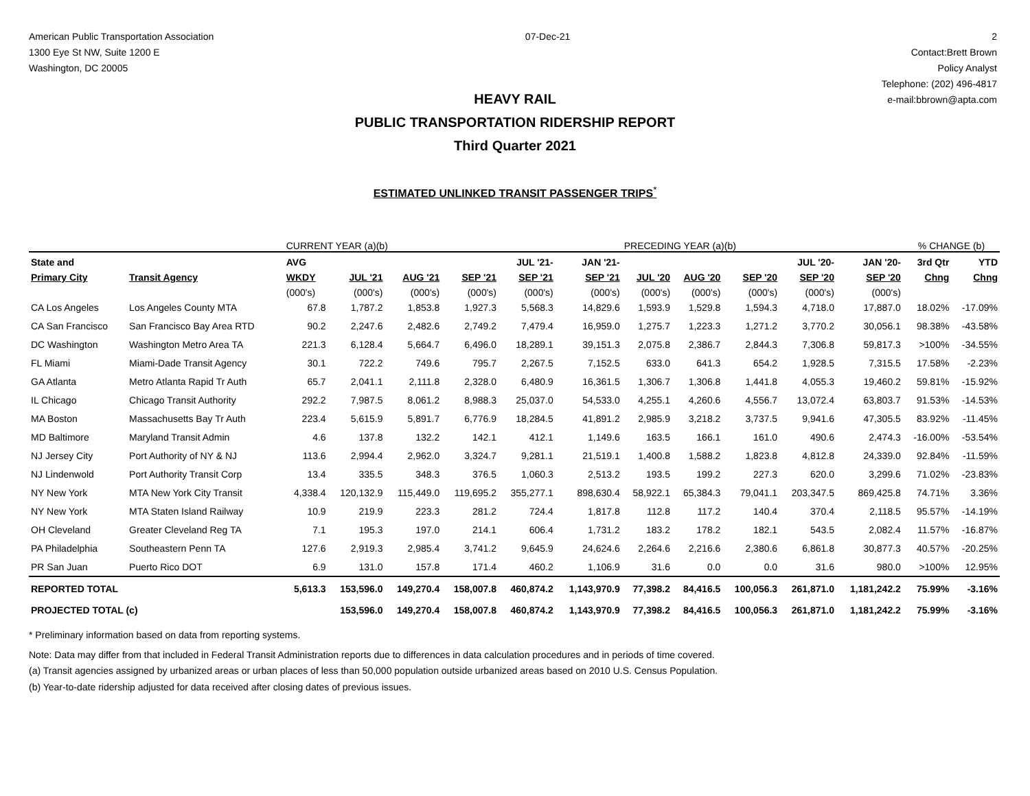American Public Transportation Association
1300 Eye St NW, Suite 1200 E
Washington, DC 20005
07-Dec-21 2
Contact:Brett Brown
Policy Analyst
Telephone: (202) 496-4817
e-mail:bbrown@apta.com
HEAVY RAIL
PUBLIC TRANSPORTATION RIDERSHIP REPORT
Third Quarter 2021
ESTIMATED UNLINKED TRANSIT PASSENGER TRIPS<sup>*</sup>
| | | CURRENT YEAR (a)(b) | | | | | | PRECEDING YEAR (a)(b) | | | | | % CHANGE (b) | |
| --- | --- | --- | --- | --- | --- | --- | --- | --- | --- | --- | --- | --- | --- | --- |
| State and | | AVG | | | | JUL '21- | JAN '21- | | | | JUL '20- | JAN '20- | 3rd Qtr | YTD |
| Primary City | Transit Agency | WKDY | JUL '21 | AUG '21 | SEP '21 | SEP '21 | SEP '21 | JUL '20 | AUG '20 | SEP '20 | SEP '20 | SEP '20 | Chng | Chng |
| | | (000's) | (000's) | (000's) | (000's) | (000's) | (000's) | (000's) | (000's) | (000's) | (000's) | (000's) | | |
| CA Los Angeles | Los Angeles County MTA | 67.8 | 1,787.2 | 1,853.8 | 1,927.3 | 5,568.3 | 14,829.6 | 1,593.9 | 1,529.8 | 1,594.3 | 4,718.0 | 17,887.0 | 18.02% | -17.09% |
| CA San Francisco | San Francisco Bay Area RTD | 90.2 | 2,247.6 | 2,482.6 | 2,749.2 | 7,479.4 | 16,959.0 | 1,275.7 | 1,223.3 | 1,271.2 | 3,770.2 | 30,056.1 | 98.38% | -43.58% |
| DC Washington | Washington Metro Area TA | 221.3 | 6,128.4 | 5,664.7 | 6,496.0 | 18,289.1 | 39,151.3 | 2,075.8 | 2,386.7 | 2,844.3 | 7,306.8 | 59,817.3 | >100% | -34.55% |
| FL Miami | Miami-Dade Transit Agency | 30.1 | 722.2 | 749.6 | 795.7 | 2,267.5 | 7,152.5 | 633.0 | 641.3 | 654.2 | 1,928.5 | 7,315.5 | 17.58% | -2.23% |
| GA Atlanta | Metro Atlanta Rapid Tr Auth | 65.7 | 2,041.1 | 2,111.8 | 2,328.0 | 6,480.9 | 16,361.5 | 1,306.7 | 1,306.8 | 1,441.8 | 4,055.3 | 19,460.2 | 59.81% | -15.92% |
| IL Chicago | Chicago Transit Authority | 292.2 | 7,987.5 | 8,061.2 | 8,988.3 | 25,037.0 | 54,533.0 | 4,255.1 | 4,260.6 | 4,556.7 | 13,072.4 | 63,803.7 | 91.53% | -14.53% |
| MA Boston | Massachusetts Bay Tr Auth | 223.4 | 5,615.9 | 5,891.7 | 6,776.9 | 18,284.5 | 41,891.2 | 2,985.9 | 3,218.2 | 3,737.5 | 9,941.6 | 47,305.5 | 83.92% | -11.45% |
| MD Baltimore | Maryland Transit Admin | 4.6 | 137.8 | 132.2 | 142.1 | 412.1 | 1,149.6 | 163.5 | 166.1 | 161.0 | 490.6 | 2,474.3 | -16.00% | -53.54% |
| NJ Jersey City | Port Authority of NY & NJ | 113.6 | 2,994.4 | 2,962.0 | 3,324.7 | 9,281.1 | 21,519.1 | 1,400.8 | 1,588.2 | 1,823.8 | 4,812.8 | 24,339.0 | 92.84% | -11.59% |
| NJ Lindenwold | Port Authority Transit Corp | 13.4 | 335.5 | 348.3 | 376.5 | 1,060.3 | 2,513.2 | 193.5 | 199.2 | 227.3 | 620.0 | 3,299.6 | 71.02% | -23.83% |
| NY New York | MTA New York City Transit | 4,338.4 | 120,132.9 | 115,449.0 | 119,695.2 | 355,277.1 | 898,630.4 | 58,922.1 | 65,384.3 | 79,041.1 | 203,347.5 | 869,425.8 | 74.71% | 3.36% |
| NY New York | MTA Staten Island Railway | 10.9 | 219.9 | 223.3 | 281.2 | 724.4 | 1,817.8 | 112.8 | 117.2 | 140.4 | 370.4 | 2,118.5 | 95.57% | -14.19% |
| OH Cleveland | Greater Cleveland Reg TA | 7.1 | 195.3 | 197.0 | 214.1 | 606.4 | 1,731.2 | 183.2 | 178.2 | 182.1 | 543.5 | 2,082.4 | 11.57% | -16.87% |
| PA Philadelphia | Southeastern Penn TA | 127.6 | 2,919.3 | 2,985.4 | 3,741.2 | 9,645.9 | 24,624.6 | 2,264.6 | 2,216.6 | 2,380.6 | 6,861.8 | 30,877.3 | 40.57% | -20.25% |
| PR San Juan | Puerto Rico DOT | 6.9 | 131.0 | 157.8 | 171.4 | 460.2 | 1,106.9 | 31.6 | 0.0 | 0.0 | 31.6 | 980.0 | >100% | 12.95% |
| REPORTED TOTAL | | 5,613.3 | 153,596.0 | 149,270.4 | 158,007.8 | 460,874.2 | 1,143,970.9 | 77,398.2 | 84,416.5 | 100,056.3 | 261,871.0 | 1,181,242.2 | 75.99% | -3.16% |
| PROJECTED TOTAL (c) | | | 153,596.0 | 149,270.4 | 158,007.8 | 460,874.2 | 1,143,970.9 | 77,398.2 | 84,416.5 | 100,056.3 | 261,871.0 | 1,181,242.2 | 75.99% | -3.16% |
* Preliminary information based on data from reporting systems.
Note: Data may differ from that included in Federal Transit Administration reports due to differences in data calculation procedures and in periods of time covered.
(a) Transit agencies assigned by urbanized areas or urban places of less than 50,000 population outside urbanized areas based on 2010 U.S. Census Population.
(b) Year-to-date ridership adjusted for data received after closing dates of previous issues.